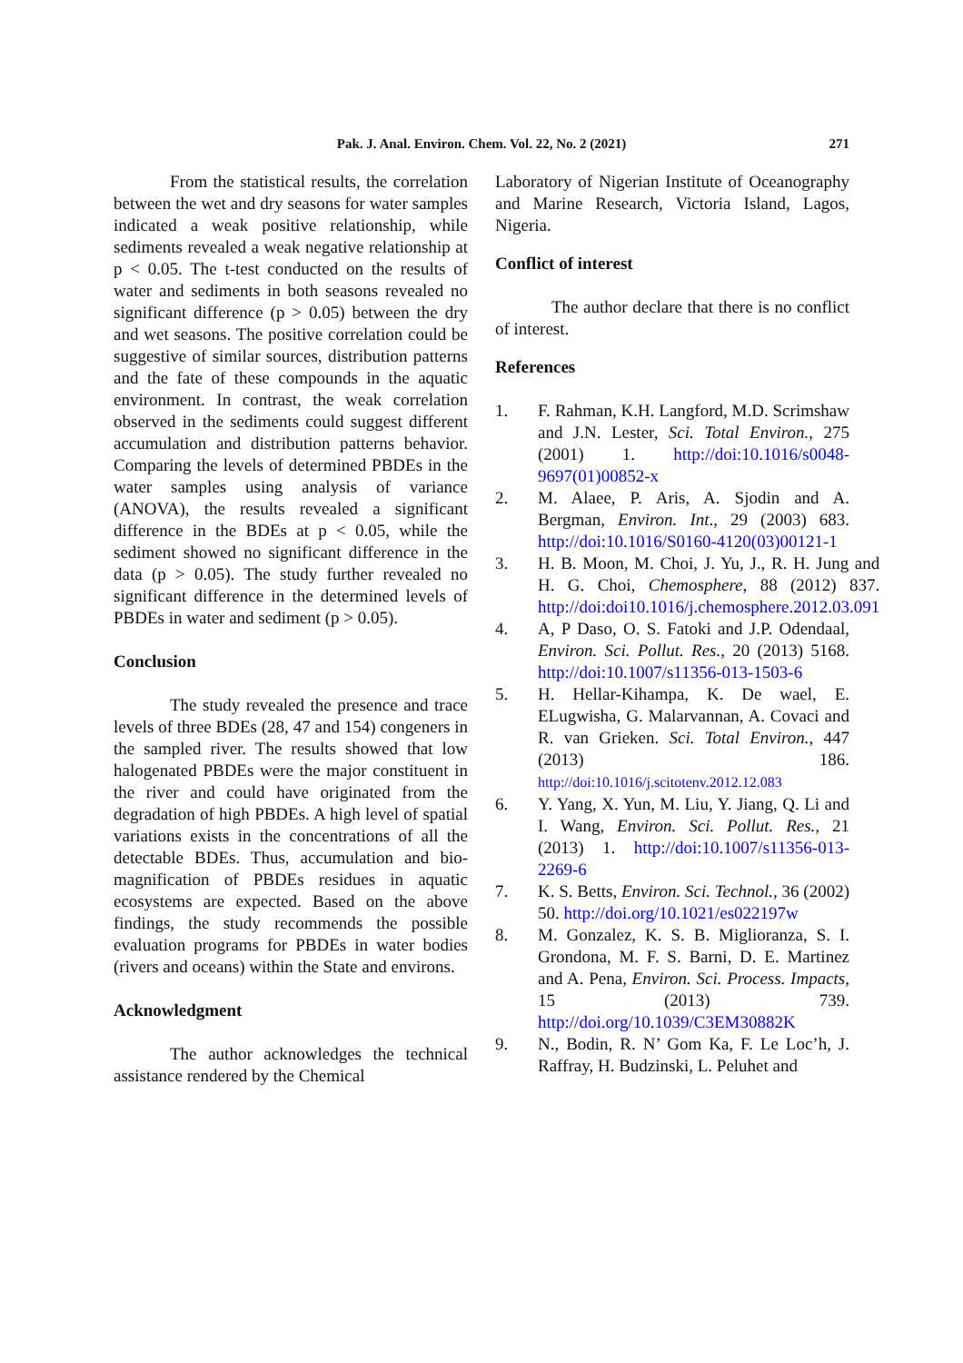Pak. J. Anal. Environ. Chem. Vol. 22, No. 2 (2021) 271
From the statistical results, the correlation between the wet and dry seasons for water samples indicated a weak positive relationship, while sediments revealed a weak negative relationship at p < 0.05. The t-test conducted on the results of water and sediments in both seasons revealed no significant difference (p > 0.05) between the dry and wet seasons. The positive correlation could be suggestive of similar sources, distribution patterns and the fate of these compounds in the aquatic environment. In contrast, the weak correlation observed in the sediments could suggest different accumulation and distribution patterns behavior. Comparing the levels of determined PBDEs in the water samples using analysis of variance (ANOVA), the results revealed a significant difference in the BDEs at p < 0.05, while the sediment showed no significant difference in the data (p > 0.05). The study further revealed no significant difference in the determined levels of PBDEs in water and sediment (p > 0.05).
Conclusion
The study revealed the presence and trace levels of three BDEs (28, 47 and 154) congeners in the sampled river. The results showed that low halogenated PBDEs were the major constituent in the river and could have originated from the degradation of high PBDEs. A high level of spatial variations exists in the concentrations of all the detectable BDEs. Thus, accumulation and bio-magnification of PBDEs residues in aquatic ecosystems are expected. Based on the above findings, the study recommends the possible evaluation programs for PBDEs in water bodies (rivers and oceans) within the State and environs.
Acknowledgment
The author acknowledges the technical assistance rendered by the Chemical
Laboratory of Nigerian Institute of Oceanography and Marine Research, Victoria Island, Lagos, Nigeria.
Conflict of interest
The author declare that there is no conflict of interest.
References
1. F. Rahman, K.H. Langford, M.D. Scrimshaw and J.N. Lester, Sci. Total Environ., 275 (2001) 1. http://doi:10.1016/s0048-9697(01)00852-x
2. M. Alaee, P. Aris, A. Sjodin and A. Bergman, Environ. Int., 29 (2003) 683. http://doi:10.1016/S0160-4120(03)00121-1
3. H. B. Moon, M. Choi, J. Yu, J., R. H. Jung and H. G. Choi, Chemosphere, 88 (2012) 837. http://doi:doi10.1016/j.chemosphere.2012.03.091
4. A, P Daso, O. S. Fatoki and J.P. Odendaal, Environ. Sci. Pollut. Res., 20 (2013) 5168. http://doi:10.1007/s11356-013-1503-6
5. H. Hellar-Kihampa, K. De wael, E. ELugwisha, G. Malarvannan, A. Covaci and R. van Grieken. Sci. Total Environ., 447 (2013) 186. http://doi:10.1016/j.scitotenv.2012.12.083
6. Y. Yang, X. Yun, M. Liu, Y. Jiang, Q. Li and I. Wang, Environ. Sci. Pollut. Res., 21 (2013) 1. http://doi:10.1007/s11356-013-2269-6
7. K. S. Betts, Environ. Sci. Technol., 36 (2002) 50. http://doi.org/10.1021/es022197w
8. M. Gonzalez, K. S. B. Miglioranza, S. I. Grondona, M. F. S. Barni, D. E. Martinez and A. Pena, Environ. Sci. Process. Impacts, 15 (2013) 739. http://doi.org/10.1039/C3EM30882K
9. N., Bodin, R. N’ Gom Ka, F. Le Loc’h, J. Raffray, H. Budzinski, L. Peluhet and